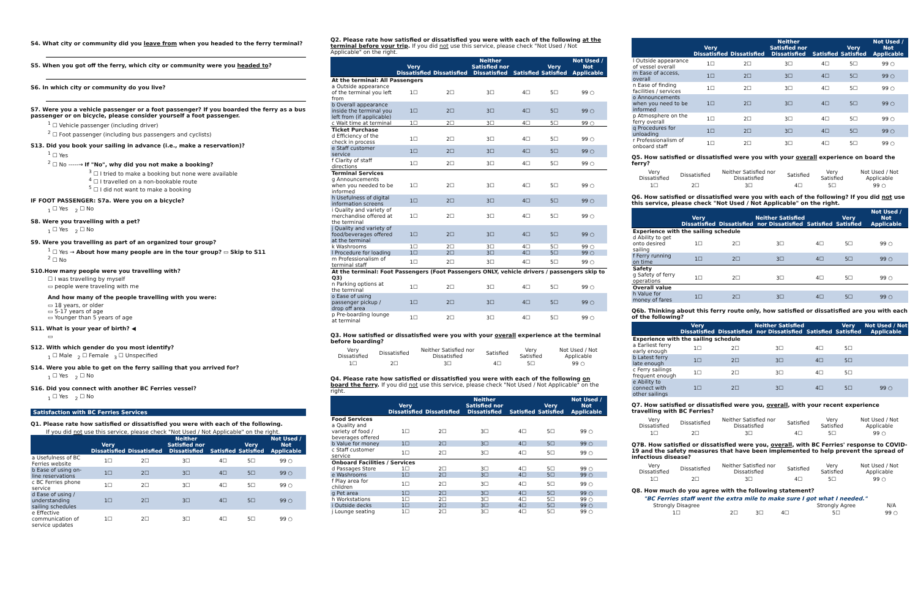S4. What city or community did you leave from when you headed to the ferry terminal?
S5. When you got off the ferry, which city or community were you headed to?
S6. In which city or community do you live?
S7. Were you a vehicle passenger or a foot passenger? If you boarded the ferry as a bus passenger or on bicycle, please consider yourself a foot passenger.
<sup>1</sup> ☐ Vehicle passenger (including driver)
<sup>2</sup> ☐ Foot passenger (including bus passengers and cyclists)
S13. Did you book your sailing in advance (i.e., make a reservation)?
<sup>1</sup> ☐ Yes
<sup>2</sup> ☐ No -----→ If "No", why did you not make a booking?
<sup>3</sup> ☐ I tried to make a booking but none were available
<sup>4</sup> ☐ I travelled on a non-bookable route
<sup>5</sup> ☐ I did not want to make a booking
IF FOOT PASSENGER: S7a. Were you on a bicycle?
<sub>1</sub> ☐ Yes <sub>2</sub> ☐ No
S8. Were you travelling with a pet?
<sub>1</sub> ☐ Yes <sub>2</sub> ☐ No
S9. Were you travelling as part of an organized tour group?
<sup>1</sup> ☐ Yes → About how many people are in the tour group? ▭ Skip to S11
<sup>2</sup> ☐ No
S10.How many people were you travelling with?
☐ I was travelling by myself
▭ people were traveling with me
And how many of the people travelling with you were:
▭ 18 years, or older
▭ 5-17 years of age
▭ Younger than 5 years of age
S11. What is your year of birth? ◀
▭
S12. With which gender do you most identify?
<sub>1</sub> ☐ Male <sub>2</sub> ☐ Female <sub>3</sub> ☐ Unspecified
S14. Were you able to get on the ferry sailing that you arrived for?
<sub>1</sub> ☐ Yes <sub>2</sub> ☐ No
S16. Did you connect with another BC Ferries vessel?
<sub>1</sub> ☐ Yes <sub>2</sub> ☐ No
Satisfaction with BC Ferries Services
Q1. Please rate how satisfied or dissatisfied you were with each of the following.
If you did not use this service, please check "Not Used / Not Applicable" on the right.
| | Very Dissatisfied | Dissatisfied | Neither Satisfied nor Dissatisfied | Satisfied | Very Satisfied | Not Used / Not Applicable |
| --- | --- | --- | --- | --- | --- | --- |
| a Usefulness of BC Ferries website | 1☐ | 2☐ | 3☐ | 4☐ | 5☐ | 99 ○ |
| b Ease of using on-line reservations | 1☐ | 2☐ | 3☐ | 4☐ | 5☐ | 99 ○ |
| c BC Ferries phone service | 1☐ | 2☐ | 3☐ | 4☐ | 5☐ | 99 ○ |
| d Ease of using / understanding sailing schedules | 1☐ | 2☐ | 3☐ | 4☐ | 5☐ | 99 ○ |
| e Effective communication of service updates | 1☐ | 2☐ | 3☐ | 4☐ | 5☐ | 99 ○ |
Q2. Please rate how satisfied or dissatisfied you were with each of the following at the terminal before your trip. If you did not use this service, please check "Not Used / Not Applicable" on the right.
| | Very Dissatisfied | Dissatisfied | Neither Satisfied nor Dissatisfied | Satisfied | Very Satisfied | Not Used / Not Applicable |
| --- | --- | --- | --- | --- | --- | --- |
| At the terminal: All Passengers | | | | | | |
| a Outside appearance of the terminal you left from | 1☐ | 2☐ | 3☐ | 4☐ | 5☐ | 99 ○ |
| b Overall appearance inside the terminal you left from (if applicable) | 1☐ | 2☐ | 3☐ | 4☐ | 5☐ | 99 ○ |
| c Wait time at terminal | 1☐ | 2☐ | 3☐ | 4☐ | 5☐ | 99 ○ |
| Ticket Purchase | | | | | | |
| d Efficiency of the check in process | 1☐ | 2☐ | 3☐ | 4☐ | 5☐ | 99 ○ |
| e Staff customer service | 1☐ | 2☐ | 3☐ | 4☐ | 5☐ | 99 ○ |
| f Clarity of staff directions | 1☐ | 2☐ | 3☐ | 4☐ | 5☐ | 99 ○ |
| Terminal Services | | | | | | |
| g Announcements when you needed to be informed | 1☐ | 2☐ | 3☐ | 4☐ | 5☐ | 99 ○ |
| h Usefulness of digital information screens | 1☐ | 2☐ | 3☐ | 4☐ | 5☐ | 99 ○ |
| i Quality and variety of merchandise offered at the terminal | 1☐ | 2☐ | 3☐ | 4☐ | 5☐ | 99 ○ |
| j Quality and variety of food/beverages offered at the terminal | 1☐ | 2☐ | 3☐ | 4☐ | 5☐ | 99 ○ |
| k Washrooms | 1☐ | 2☐ | 3☐ | 4☐ | 5☐ | 99 ○ |
| l Procedure for loading | 1☐ | 2☐ | 3☐ | 4☐ | 5☐ | 99 ○ |
| m Professionalism of terminal staff | 1☐ | 2☐ | 3☐ | 4☐ | 5☐ | 99 ○ |
| At the terminal: Foot Passengers (Foot Passengers ONLY, vehicle drivers / passengers skip to Q3) | | | | | | |
| n Parking options at the terminal | 1☐ | 2☐ | 3☐ | 4☐ | 5☐ | 99 ○ |
| o Ease of using passenger pickup / drop off area | 1☐ | 2☐ | 3☐ | 4☐ | 5☐ | 99 ○ |
| p Pre-boarding lounge at terminal | 1☐ | 2☐ | 3☐ | 4☐ | 5☐ | 99 ○ |
Q3. How satisfied or dissatisfied were you with your overall experience at the terminal before boarding?
| Very Dissatisfied | Dissatisfied | Neither Satisfied nor Dissatisfied | Satisfied | Very Satisfied | Not Used / Not Applicable |
| 1☐ | 2☐ | 3☐ | 4☐ | 5☐ | 99 ○ |
Q4. Please rate how satisfied or dissatisfied you were with each of the following on board the ferry. If you did not use this service, please check "Not Used / Not Applicable" on the right.
| | Very Dissatisfied | Dissatisfied | Neither Satisfied nor Dissatisfied | Satisfied | Very Satisfied | Not Used / Not Applicable |
| --- | --- | --- | --- | --- | --- | --- |
| Food Services | | | | | | |
| a Quality and variety of food / beverages offered | 1☐ | 2☐ | 3☐ | 4☐ | 5☐ | 99 ○ |
| b Value for money | 1☐ | 2☐ | 3☐ | 4☐ | 5☐ | 99 ○ |
| c Staff customer service | 1☐ | 2☐ | 3☐ | 4☐ | 5☐ | 99 ○ |
| Onboard Facilities / Services | | | | | | |
| d Passages Store | 1☐ | 2☐ | 3☐ | 4☐ | 5☐ | 99 ○ |
| e Washrooms | 1☐ | 2☐ | 3☐ | 4☐ | 5☐ | 99 ○ |
| f Play area for children | 1☐ | 2☐ | 3☐ | 4☐ | 5☐ | 99 ○ |
| g Pet area | 1☐ | 2☐ | 3☐ | 4☐ | 5☐ | 99 ○ |
| h Workstations | 1☐ | 2☐ | 3☐ | 4☐ | 5☐ | 99 ○ |
| i Outside decks | 1☐ | 2☐ | 3☐ | 4☐ | 5☐ | 99 ○ |
| j Lounge seating | 1☐ | 2☐ | 3☐ | 4☐ | 5☐ | 99 ○ |
| | Very Dissatisfied | Dissatisfied | Neither Satisfied nor Dissatisfied | Satisfied | Very Satisfied | Not Used / Not Applicable |
| --- | --- | --- | --- | --- | --- | --- |
| l Outside appearance of vessel overall | 1☐ | 2☐ | 3☐ | 4☐ | 5☐ | 99 ○ |
| m Ease of access, overall | 1☐ | 2☐ | 3☐ | 4☐ | 5☐ | 99 ○ |
| n Ease of finding facilities / services | 1☐ | 2☐ | 3☐ | 4☐ | 5☐ | 99 ○ |
| o Announcements when you need to be informed | 1☐ | 2☐ | 3☐ | 4☐ | 5☐ | 99 ○ |
| p Atmosphere on the ferry overall | 1☐ | 2☐ | 3☐ | 4☐ | 5☐ | 99 ○ |
| q Procedures for unloading | 1☐ | 2☐ | 3☐ | 4☐ | 5☐ | 99 ○ |
| r Professionalism of onboard staff | 1☐ | 2☐ | 3☐ | 4☐ | 5☐ | 99 ○ |
Q5. How satisfied or dissatisfied were you with your overall experience on board the ferry?
| Very Dissatisfied | Dissatisfied | Neither Satisfied nor Dissatisfied | Satisfied | Very Satisfied | Not Used / Not Applicable |
| 1☐ | 2☐ | 3☐ | 4☐ | 5☐ | 99 ○ |
Q6. How satisfied or dissatisfied were you with each of the following? If you did not use this service, please check "Not Used / Not Applicable" on the right.
| | Very Dissatisfied | Dissatisfied | Neither Satisfied nor Dissatisfied | Satisfied | Very Satisfied | Not Used / Not Applicable |
| --- | --- | --- | --- | --- | --- | --- |
| Experience with the sailing schedule | | | | | | |
| d Ability to get onto desired sailing | 1☐ | 2☐ | 3☐ | 4☐ | 5☐ | 99 ○ |
| f Ferry running on time | 1☐ | 2☐ | 3☐ | 4☐ | 5☐ | 99 ○ |
| Safety | | | | | | |
| g Safety of ferry operations | 1☐ | 2☐ | 3☐ | 4☐ | 5☐ | 99 ○ |
| Overall value | | | | | | |
| h Value for money of fares | 1☐ | 2☐ | 3☐ | 4☐ | 5☐ | 99 ○ |
Q6b. Thinking about this ferry route only, how satisfied or dissatisfied are you with each of the following?
| | Very Dissatisfied | Dissatisfied | Neither Satisfied nor Dissatisfied | Satisfied | Very Satisfied | Not Used / Not Applicable |
| --- | --- | --- | --- | --- | --- | --- |
| Experience with the sailing schedule | | | | | | |
| a Earliest ferry early enough | 1☐ | 2☐ | 3☐ | 4☐ | 5☐ | |
| b Latest ferry late enough | 1☐ | 2☐ | 3☐ | 4☐ | 5☐ | |
| c Ferry sailings frequent enough | 1☐ | 2☐ | 3☐ | 4☐ | 5☐ | |
| e Ability to connect with other sailings | 1☐ | 2☐ | 3☐ | 4☐ | 5☐ | 99 ○ |
Q7. How satisfied or dissatisfied were you, overall, with your recent experience travelling with BC Ferries?
| Very Dissatisfied | Dissatisfied | Neither Satisfied nor Dissatisfied | Satisfied | Very Satisfied | Not Used / Not Applicable |
| 1☐ | 2☐ | 3☐ | 4☐ | 5☐ | 99 ○ |
Q7B. How satisfied or dissatisfied were you, overall, with BC Ferries' response to COVID-19 and the safety measures that have been implemented to help prevent the spread of infectious disease?
| Very Dissatisfied | Dissatisfied | Neither Satisfied nor Dissatisfied | Satisfied | Very Satisfied | Not Used / Not Applicable |
| 1☐ | 2☐ | 3☐ | 4☐ | 5☐ | 99 ○ |
Q8. How much do you agree with the following statement?
"BC Ferries staff went the extra mile to make sure I got what I needed."
| Strongly Disagree | | | | Strongly Agree | N/A |
| 1☐ | 2☐ | 3☐ | 4☐ | 5☐ | 99 ○ |